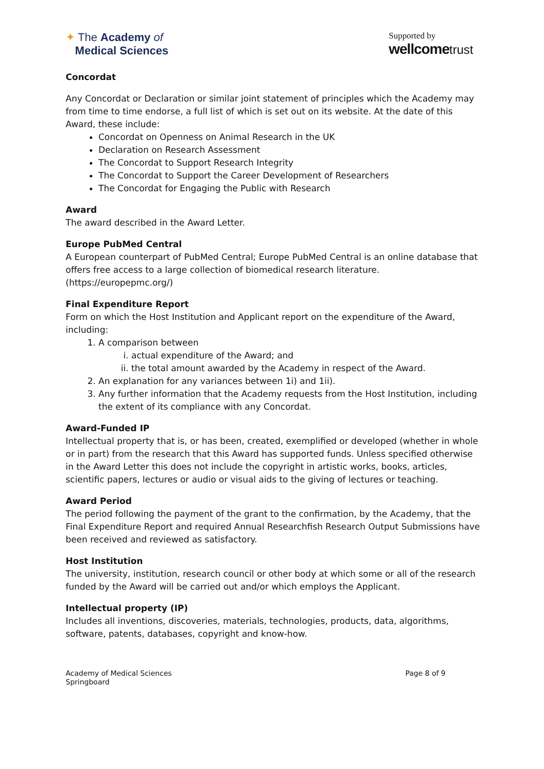✦ The Academy of
Medical Sciences
Supported by
wellcome trust
Concordat
Any Concordat or Declaration or similar joint statement of principles which the Academy may from time to time endorse, a full list of which is set out on its website. At the date of this Award, these include:
Concordat on Openness on Animal Research in the UK
Declaration on Research Assessment
The Concordat to Support Research Integrity
The Concordat to Support the Career Development of Researchers
The Concordat for Engaging the Public with Research
Award
The award described in the Award Letter.
Europe PubMed Central
A European counterpart of PubMed Central; Europe PubMed Central is an online database that offers free access to a large collection of biomedical research literature. (https://europepmc.org/)
Final Expenditure Report
Form on which the Host Institution and Applicant report on the expenditure of the Award, including:
1. A comparison between
i. actual expenditure of the Award; and
ii. the total amount awarded by the Academy in respect of the Award.
2. An explanation for any variances between 1i) and 1ii).
3. Any further information that the Academy requests from the Host Institution, including the extent of its compliance with any Concordat.
Award-Funded IP
Intellectual property that is, or has been, created, exemplified or developed (whether in whole or in part) from the research that this Award has supported funds. Unless specified otherwise in the Award Letter this does not include the copyright in artistic works, books, articles, scientific papers, lectures or audio or visual aids to the giving of lectures or teaching.
Award Period
The period following the payment of the grant to the confirmation, by the Academy, that the Final Expenditure Report and required Annual Researchfish Research Output Submissions have been received and reviewed as satisfactory.
Host Institution
The university, institution, research council or other body at which some or all of the research funded by the Award will be carried out and/or which employs the Applicant.
Intellectual property (IP)
Includes all inventions, discoveries, materials, technologies, products, data, algorithms, software, patents, databases, copyright and know-how.
Academy of Medical Sciences
Springboard
Page 8 of 9